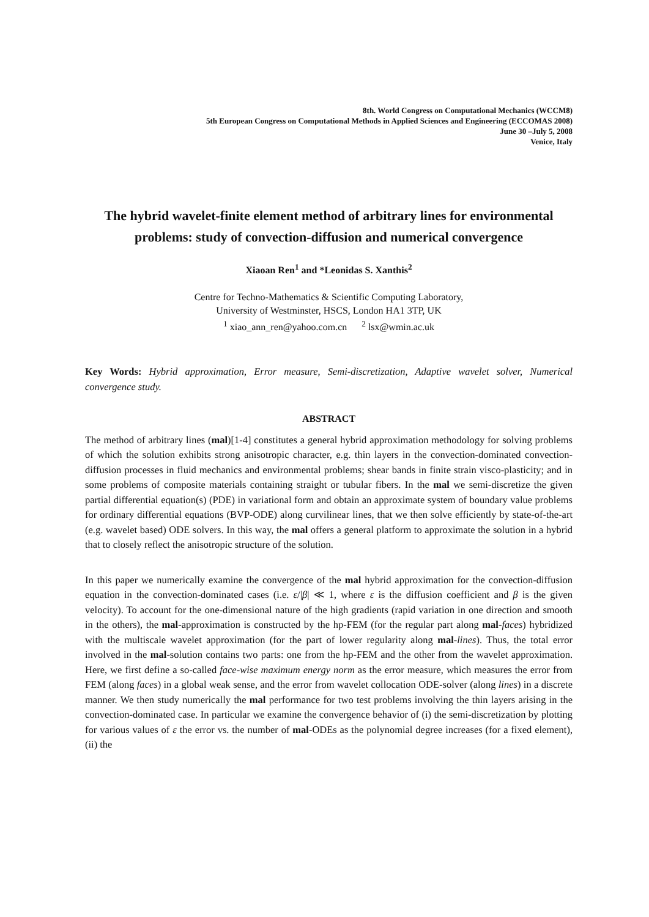8th. World Congress on Computational Mechanics (WCCM8)
5th European Congress on Computational Methods in Applied Sciences and Engineering (ECCOMAS 2008)
June 30 –July 5, 2008
Venice, Italy
The hybrid wavelet-finite element method of arbitrary lines for environmental problems: study of convection-diffusion and numerical convergence
Xiaoan Ren<sup>1</sup> and *Leonidas S. Xanthis<sup>2</sup>
Centre for Techno-Mathematics & Scientific Computing Laboratory,
University of Westminster, HSCS, London HA1 3TP, UK
<sup>1</sup> xiao_ann_ren@yahoo.com.cn <sup>2</sup> lsx@wmin.ac.uk
Key Words: Hybrid approximation, Error measure, Semi-discretization, Adaptive wavelet solver, Numerical convergence study.
ABSTRACT
The method of arbitrary lines (mal)[1-4] constitutes a general hybrid approximation methodology for solving problems of which the solution exhibits strong anisotropic character, e.g. thin layers in the convection-dominated convection-diffusion processes in fluid mechanics and environmental problems; shear bands in finite strain visco-plasticity; and in some problems of composite materials containing straight or tubular fibers. In the mal we semi-discretize the given partial differential equation(s) (PDE) in variational form and obtain an approximate system of boundary value problems for ordinary differential equations (BVP-ODE) along curvilinear lines, that we then solve efficiently by state-of-the-art (e.g. wavelet based) ODE solvers. In this way, the mal offers a general platform to approximate the solution in a hybrid that to closely reflect the anisotropic structure of the solution.
In this paper we numerically examine the convergence of the mal hybrid approximation for the convection-diffusion equation in the convection-dominated cases (i.e. ε/|β| ≪ 1, where ε is the diffusion coefficient and β is the given velocity). To account for the one-dimensional nature of the high gradients (rapid variation in one direction and smooth in the others), the mal-approximation is constructed by the hp-FEM (for the regular part along mal-faces) hybridized with the multiscale wavelet approximation (for the part of lower regularity along mal-lines). Thus, the total error involved in the mal-solution contains two parts: one from the hp-FEM and the other from the wavelet approximation. Here, we first define a so-called face-wise maximum energy norm as the error measure, which measures the error from FEM (along faces) in a global weak sense, and the error from wavelet collocation ODE-solver (along lines) in a discrete manner. We then study numerically the mal performance for two test problems involving the thin layers arising in the convection-dominated case. In particular we examine the convergence behavior of (i) the semi-discretization by plotting for various values of ε the error vs. the number of mal-ODEs as the polynomial degree increases (for a fixed element), (ii) the